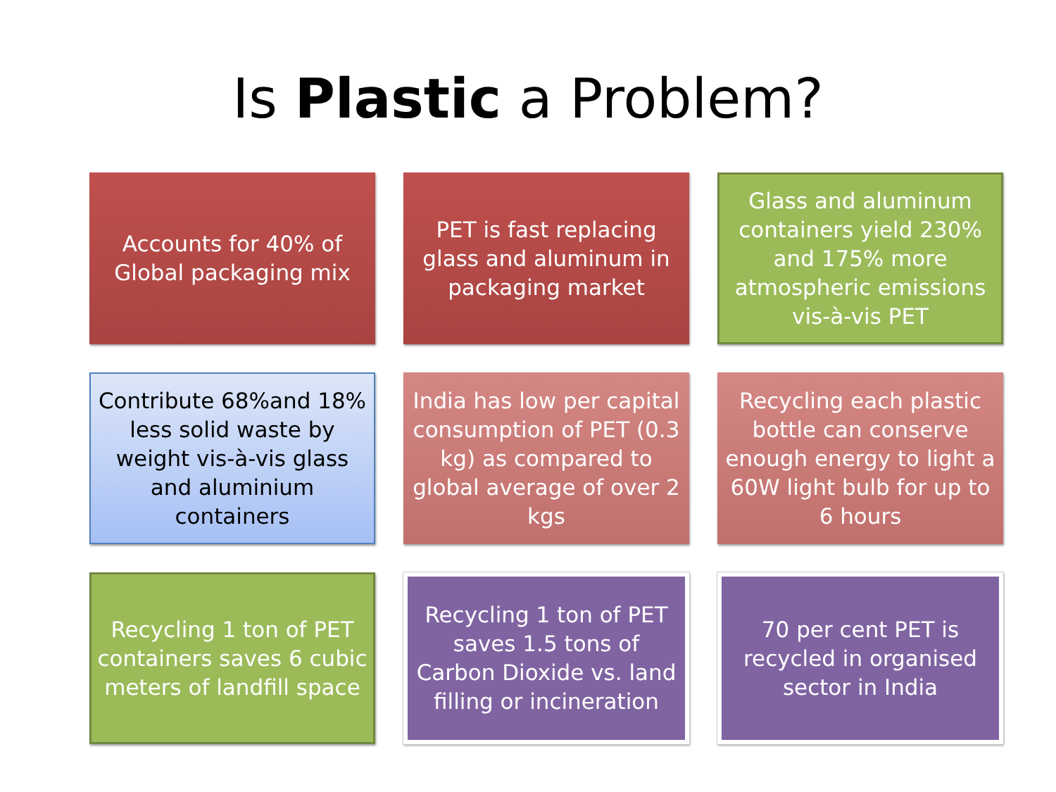Is Plastic a Problem?
Accounts for 40% of Global packaging mix
PET is fast replacing glass and aluminum in packaging market
Glass and aluminum containers yield 230% and 175% more atmospheric emissions vis-à-vis PET
Contribute 68%and 18% less solid waste by weight vis-à-vis glass and aluminium containers
India has low per capital consumption of PET (0.3 kg) as compared to global average of over 2 kgs
Recycling each plastic bottle can conserve enough energy to light a 60W light bulb for up to 6 hours
Recycling 1 ton of PET containers saves 6 cubic meters of landfill space
Recycling 1 ton of PET saves 1.5 tons of Carbon Dioxide vs. land filling or incineration
70 per cent PET is recycled in organised sector in India